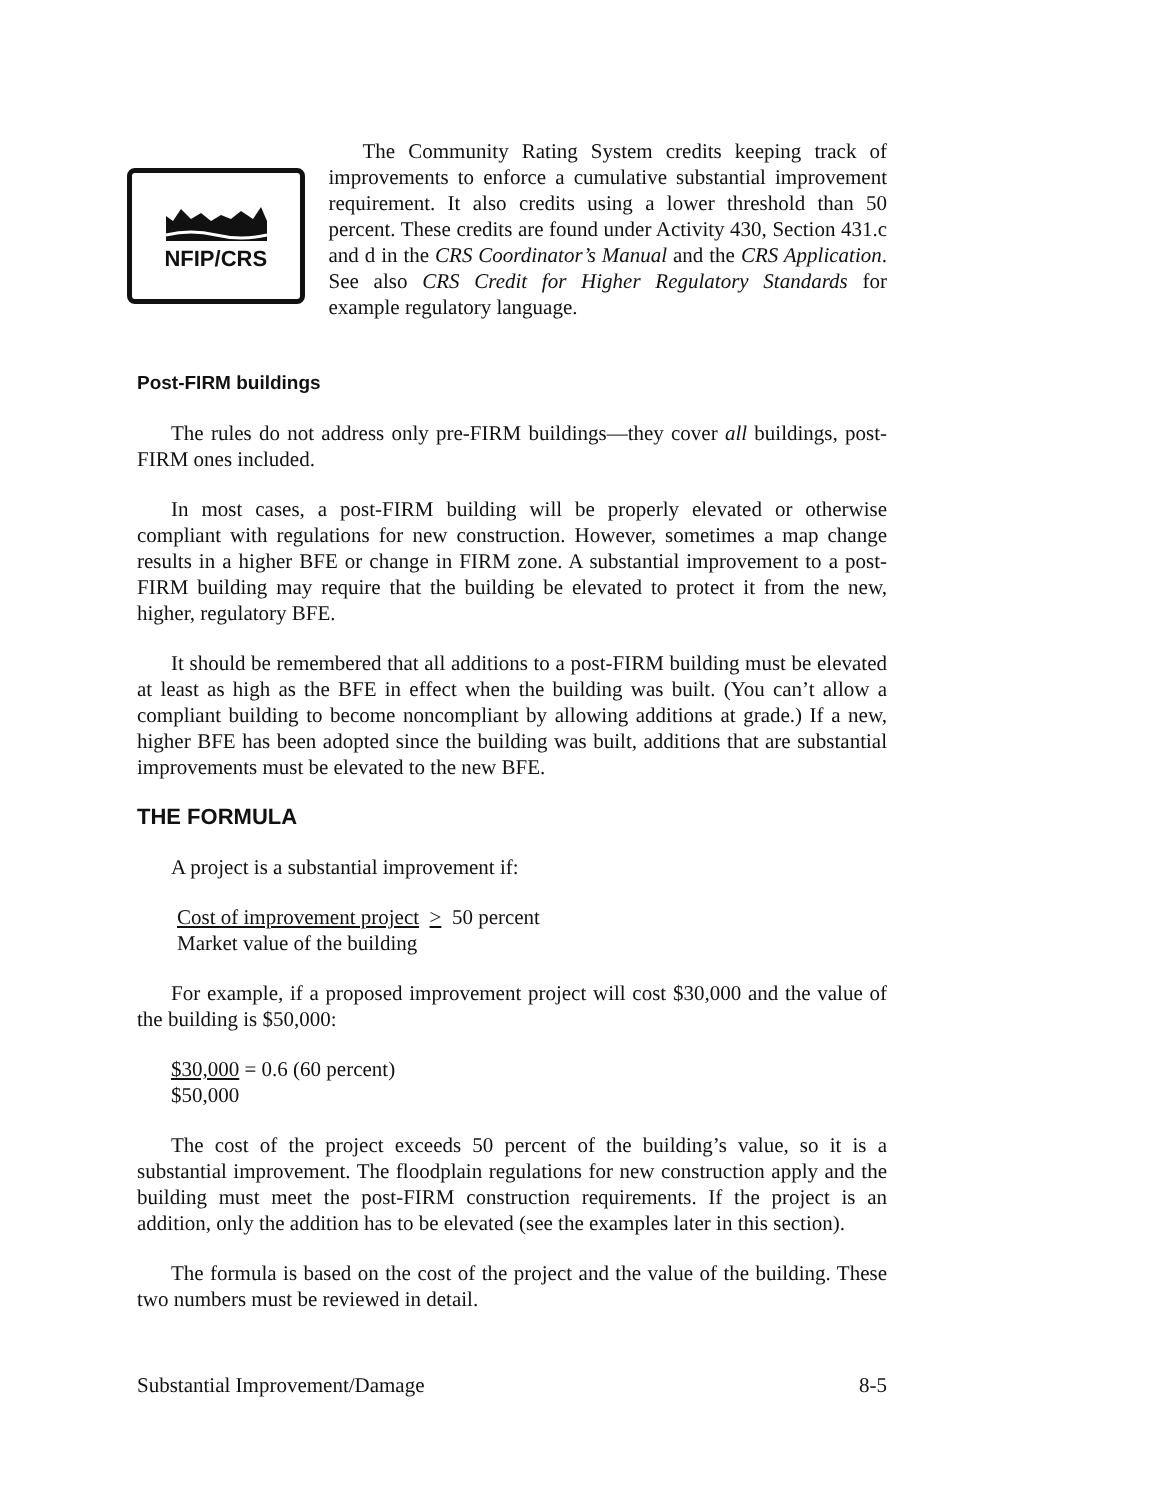NFIP/CRS
The Community Rating System credits keeping track of improvements to enforce a cumulative substantial improvement requirement. It also credits using a lower threshold than 50 percent. These credits are found under Activity 430, Section 431.c and d in the CRS Coordinator’s Manual and the CRS Application. See also CRS Credit for Higher Regulatory Standards for example regulatory language.
Post-FIRM buildings
The rules do not address only pre-FIRM buildings—they cover all buildings, post-FIRM ones included.
In most cases, a post-FIRM building will be properly elevated or otherwise compliant with regulations for new construction. However, sometimes a map change results in a higher BFE or change in FIRM zone. A substantial improvement to a post-FIRM building may require that the building be elevated to protect it from the new, higher, regulatory BFE.
It should be remembered that all additions to a post-FIRM building must be elevated at least as high as the BFE in effect when the building was built. (You can’t allow a compliant building to become noncompliant by allowing additions at grade.) If a new, higher BFE has been adopted since the building was built, additions that are substantial improvements must be elevated to the new BFE.
THE FORMULA
A project is a substantial improvement if:
Cost of improvement project > 50 percent
Market value of the building
For example, if a proposed improvement project will cost $30,000 and the value of the building is $50,000:
$30,000 = 0.6 (60 percent)
$50,000
The cost of the project exceeds 50 percent of the building’s value, so it is a substantial improvement. The floodplain regulations for new construction apply and the building must meet the post-FIRM construction requirements. If the project is an addition, only the addition has to be elevated (see the examples later in this section).
The formula is based on the cost of the project and the value of the building. These two numbers must be reviewed in detail.
Substantial Improvement/Damage 8-5